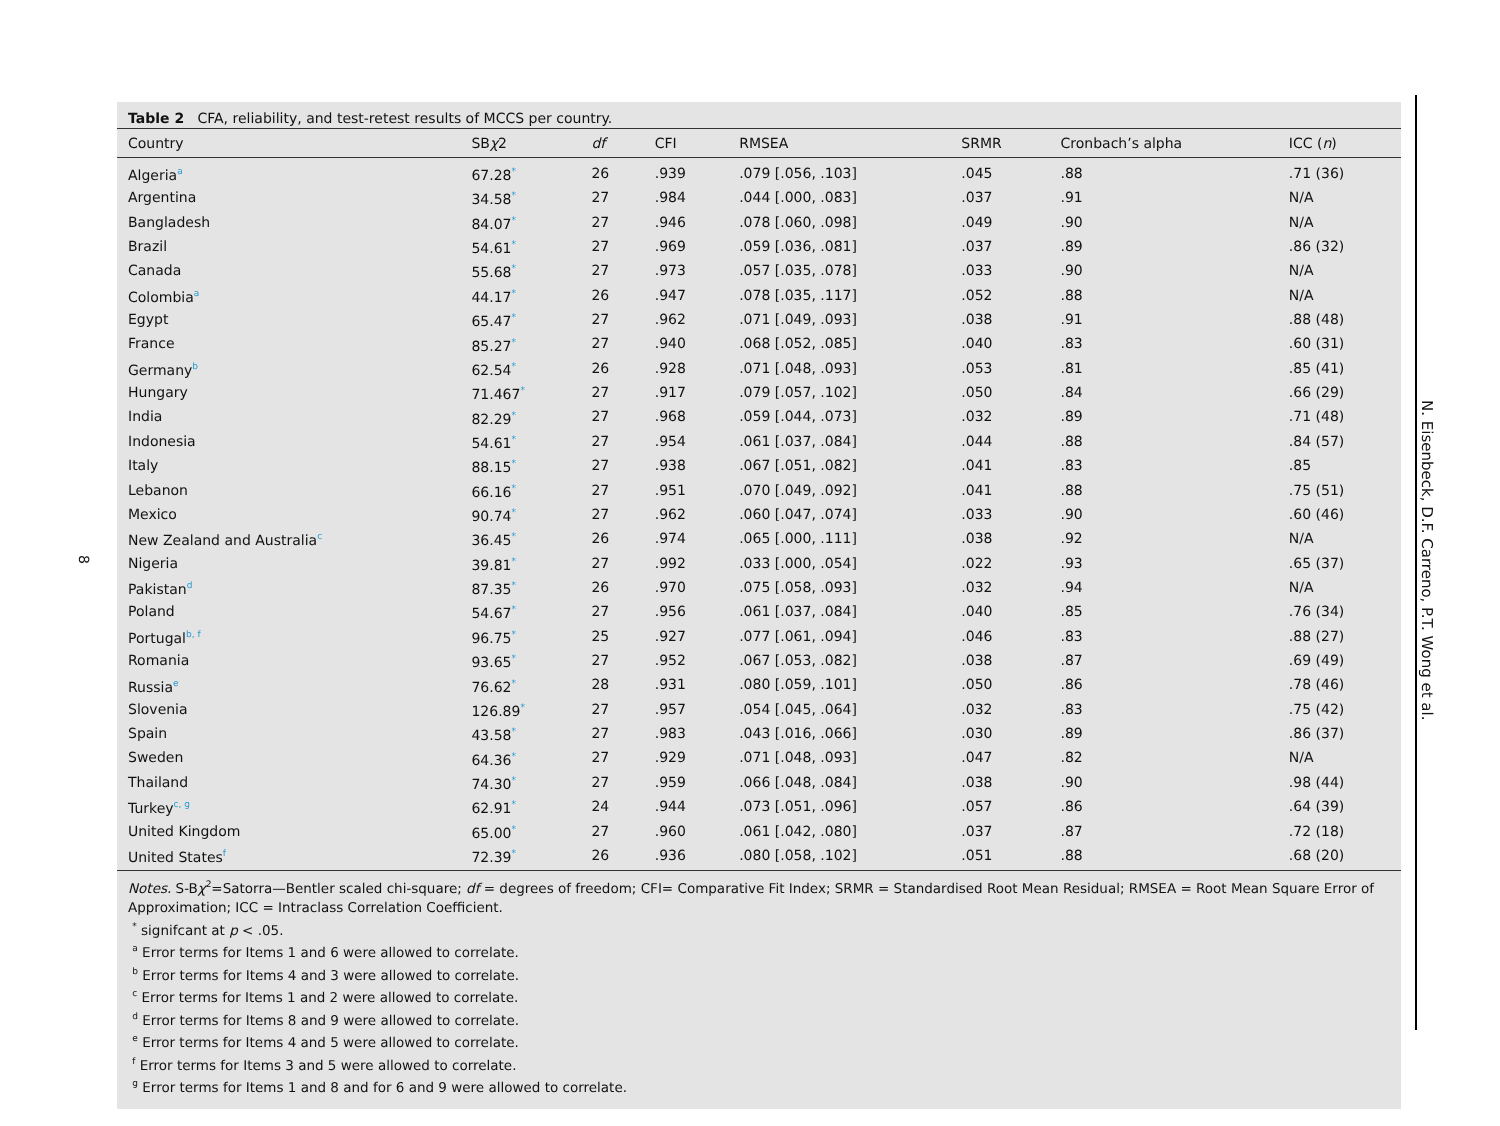8
Table 2 CFA, reliability, and test-retest results of MCCS per country.
| Country | SB χ 2 | df | CFI | RMSEA | SRMR | Cronbach’s alpha | ICC ( n ) |
| --- | --- | --- | --- | --- | --- | --- | --- |
| Algeria<sup>a</sup> | 67.28<sup>*</sup> | 26 | .939 | .079 [.056, .103] | .045 | .88 | .71 (36) |
| Argentina | 34.58<sup>*</sup> | 27 | .984 | .044 [.000, .083] | .037 | .91 | N/A |
| Bangladesh | 84.07<sup>*</sup> | 27 | .946 | .078 [.060, .098] | .049 | .90 | N/A |
| Brazil | 54.61<sup>*</sup> | 27 | .969 | .059 [.036, .081] | .037 | .89 | .86 (32) |
| Canada | 55.68<sup>*</sup> | 27 | .973 | .057 [.035, .078] | .033 | .90 | N/A |
| Colombia<sup>a</sup> | 44.17<sup>*</sup> | 26 | .947 | .078 [.035, .117] | .052 | .88 | N/A |
| Egypt | 65.47<sup>*</sup> | 27 | .962 | .071 [.049, .093] | .038 | .91 | .88 (48) |
| France | 85.27<sup>*</sup> | 27 | .940 | .068 [.052, .085] | .040 | .83 | .60 (31) |
| Germany<sup>b</sup> | 62.54<sup>*</sup> | 26 | .928 | .071 [.048, .093] | .053 | .81 | .85 (41) |
| Hungary | 71.467<sup>*</sup> | 27 | .917 | .079 [.057, .102] | .050 | .84 | .66 (29) |
| India | 82.29<sup>*</sup> | 27 | .968 | .059 [.044, .073] | .032 | .89 | .71 (48) |
| Indonesia | 54.61<sup>*</sup> | 27 | .954 | .061 [.037, .084] | .044 | .88 | .84 (57) |
| Italy | 88.15<sup>*</sup> | 27 | .938 | .067 [.051, .082] | .041 | .83 | .85 |
| Lebanon | 66.16<sup>*</sup> | 27 | .951 | .070 [.049, .092] | .041 | .88 | .75 (51) |
| Mexico | 90.74<sup>*</sup> | 27 | .962 | .060 [.047, .074] | .033 | .90 | .60 (46) |
| New Zealand and Australia<sup>c</sup> | 36.45<sup>*</sup> | 26 | .974 | .065 [.000, .111] | .038 | .92 | N/A |
| Nigeria | 39.81<sup>*</sup> | 27 | .992 | .033 [.000, .054] | .022 | .93 | .65 (37) |
| Pakistan<sup>d</sup> | 87.35<sup>*</sup> | 26 | .970 | .075 [.058, .093] | .032 | .94 | N/A |
| Poland | 54.67<sup>*</sup> | 27 | .956 | .061 [.037, .084] | .040 | .85 | .76 (34) |
| Portugal<sup>b, f</sup> | 96.75<sup>*</sup> | 25 | .927 | .077 [.061, .094] | .046 | .83 | .88 (27) |
| Romania | 93.65<sup>*</sup> | 27 | .952 | .067 [.053, .082] | .038 | .87 | .69 (49) |
| Russia<sup>e</sup> | 76.62<sup>*</sup> | 28 | .931 | .080 [.059, .101] | .050 | .86 | .78 (46) |
| Slovenia | 126.89<sup>*</sup> | 27 | .957 | .054 [.045, .064] | .032 | .83 | .75 (42) |
| Spain | 43.58<sup>*</sup> | 27 | .983 | .043 [.016, .066] | .030 | .89 | .86 (37) |
| Sweden | 64.36<sup>*</sup> | 27 | .929 | .071 [.048, .093] | .047 | .82 | N/A |
| Thailand | 74.30<sup>*</sup> | 27 | .959 | .066 [.048, .084] | .038 | .90 | .98 (44) |
| Turkey<sup>c, g</sup> | 62.91<sup>*</sup> | 24 | .944 | .073 [.051, .096] | .057 | .86 | .64 (39) |
| United Kingdom | 65.00<sup>*</sup> | 27 | .960 | .061 [.042, .080] | .037 | .87 | .72 (18) |
| United States<sup>f</sup> | 72.39<sup>*</sup> | 26 | .936 | .080 [.058, .102] | .051 | .88 | .68 (20) |
Notes. S-Bχ<sup>2</sup>=Satorra—Bentler scaled chi-square; df = degrees of freedom; CFI= Comparative Fit Index; SRMR = Standardised Root Mean Residual; RMSEA = Root Mean Square Error of Approximation; ICC = Intraclass Correlation Coefficient.
<sup>*</sup> signifcant at p < .05.
<sup>a</sup> Error terms for Items 1 and 6 were allowed to correlate.
<sup>b</sup> Error terms for Items 4 and 3 were allowed to correlate.
<sup>c</sup> Error terms for Items 1 and 2 were allowed to correlate.
<sup>d</sup> Error terms for Items 8 and 9 were allowed to correlate.
<sup>e</sup> Error terms for Items 4 and 5 were allowed to correlate.
<sup>f</sup> Error terms for Items 3 and 5 were allowed to correlate.
<sup>g</sup> Error terms for Items 1 and 8 and for 6 and 9 were allowed to correlate.
N. Eisenbeck, D.F. Carreno, P.T. Wong et al.